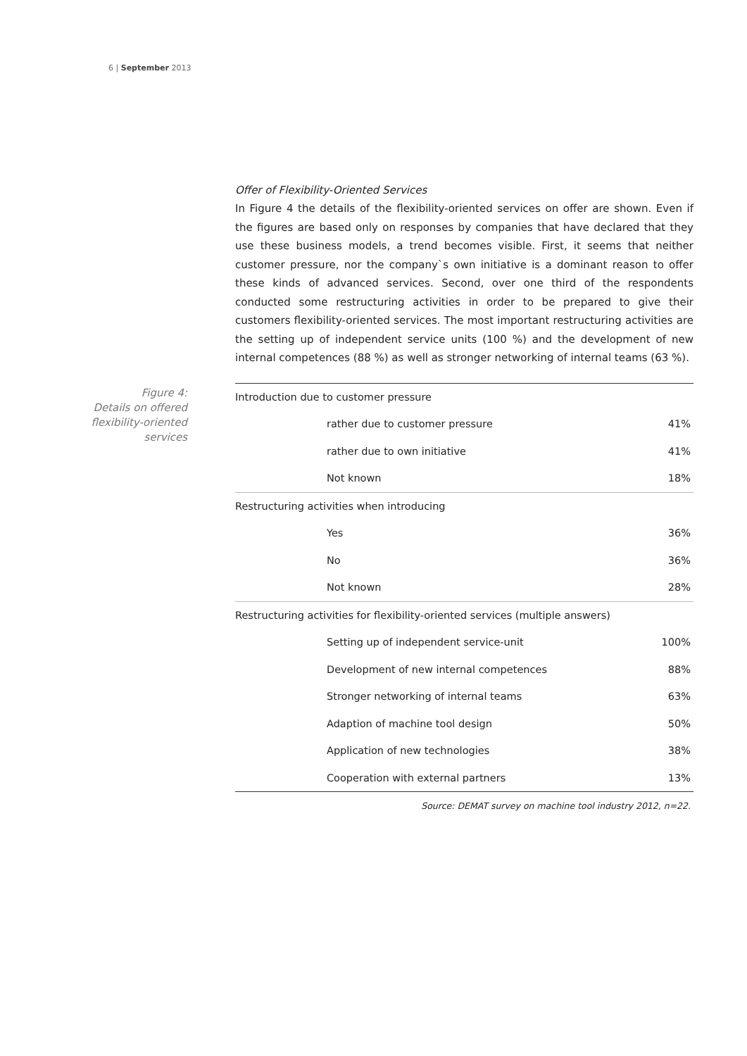6 | September 2013
Offer of Flexibility-Oriented Services
In Figure 4 the details of the flexibility-oriented services on offer are shown. Even if the figures are based only on responses by companies that have declared that they use these business models, a trend becomes visible. First, it seems that neither customer pressure, nor the company`s own initiative is a dominant reason to offer these kinds of advanced services. Second, over one third of the respondents conducted some restructuring activities in order to be prepared to give their customers flexibility-oriented services. The most important restructuring activities are the setting up of independent service units (100 %) and the development of new internal competences (88 %) as well as stronger networking of internal teams (63 %).
Figure 4:
Details on offered
flexibility-oriented
services
| Introduction due to customer pressure | |
| rather due to customer pressure | 41% |
| rather due to own initiative | 41% |
| Not known | 18% |
| Restructuring activities when introducing | |
| Yes | 36% |
| No | 36% |
| Not known | 28% |
| Restructuring activities for flexibility-oriented services (multiple answers) | |
| Setting up of independent service-unit | 100% |
| Development of new internal competences | 88% |
| Stronger networking of internal teams | 63% |
| Adaption of machine tool design | 50% |
| Application of new technologies | 38% |
| Cooperation with external partners | 13% |
Source: DEMAT survey on machine tool industry 2012, n=22.